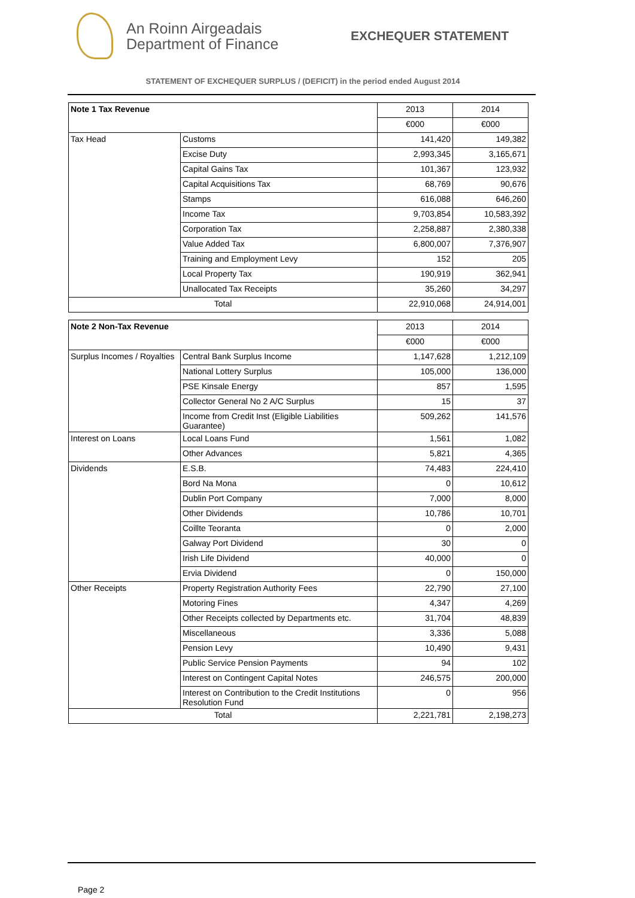An Roinn Airgeadais
Department of Finance
EXCHEQUER STATEMENT
STATEMENT OF EXCHEQUER SURPLUS / (DEFICIT) in the period ended August 2014
| Note 1 Tax Revenue | | 2013 | 2014 |
| | | €000 | €000 |
| Tax Head | Customs | 141,420 | 149,382 |
| | Excise Duty | 2,993,345 | 3,165,671 |
| | Capital Gains Tax | 101,367 | 123,932 |
| | Capital Acquisitions Tax | 68,769 | 90,676 |
| | Stamps | 616,088 | 646,260 |
| | Income Tax | 9,703,854 | 10,583,392 |
| | Corporation Tax | 2,258,887 | 2,380,338 |
| | Value Added Tax | 6,800,007 | 7,376,907 |
| | Training and Employment Levy | 152 | 205 |
| | Local Property Tax | 190,919 | 362,941 |
| | Unallocated Tax Receipts | 35,260 | 34,297 |
| Total | | 22,910,068 | 24,914,001 |
| Note 2 Non-Tax Revenue | | 2013 | 2014 |
| | | €000 | €000 |
| Surplus Incomes / Royalties | Central Bank Surplus Income | 1,147,628 | 1,212,109 |
| | National Lottery Surplus | 105,000 | 136,000 |
| | PSE Kinsale Energy | 857 | 1,595 |
| | Collector General No 2 A/C Surplus | 15 | 37 |
| | Income from Credit Inst (Eligible Liabilities Guarantee) | 509,262 | 141,576 |
| Interest on Loans | Local Loans Fund | 1,561 | 1,082 |
| | Other Advances | 5,821 | 4,365 |
| Dividends | E.S.B. | 74,483 | 224,410 |
| | Bord Na Mona | 0 | 10,612 |
| | Dublin Port Company | 7,000 | 8,000 |
| | Other Dividends | 10,786 | 10,701 |
| | Coillte Teoranta | 0 | 2,000 |
| | Galway Port Dividend | 30 | 0 |
| | Irish Life Dividend | 40,000 | 0 |
| | Ervia Dividend | 0 | 150,000 |
| Other Receipts | Property Registration Authority Fees | 22,790 | 27,100 |
| | Motoring Fines | 4,347 | 4,269 |
| | Other Receipts collected by Departments etc. | 31,704 | 48,839 |
| | Miscellaneous | 3,336 | 5,088 |
| | Pension Levy | 10,490 | 9,431 |
| | Public Service Pension Payments | 94 | 102 |
| | Interest on Contingent Capital Notes | 246,575 | 200,000 |
| | Interest on Contribution to the Credit Institutions Resolution Fund | 0 | 956 |
| Total | | 2,221,781 | 2,198,273 |
Page 2